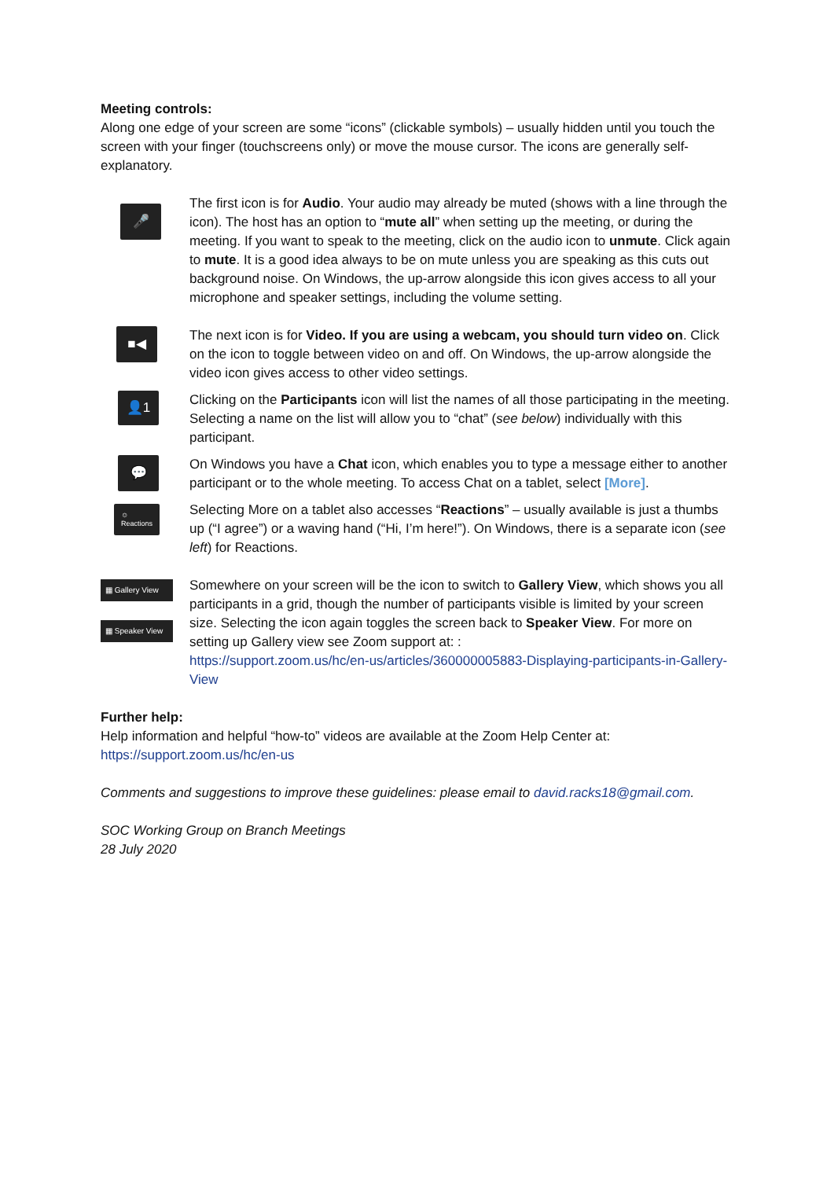Meeting controls:
Along one edge of your screen are some “icons” (clickable symbols) – usually hidden until you touch the screen with your finger (touchscreens only) or move the mouse cursor. The icons are generally self-explanatory.
🎤
The first icon is for Audio. Your audio may already be muted (shows with a line through the icon). The host has an option to “mute all” when setting up the meeting, or during the meeting. If you want to speak to the meeting, click on the audio icon to unmute. Click again to mute. It is a good idea always to be on mute unless you are speaking as this cuts out background noise. On Windows, the up-arrow alongside this icon gives access to all your microphone and speaker settings, including the volume setting.
■◀
The next icon is for Video. If you are using a webcam, you should turn video on. Click on the icon to toggle between video on and off. On Windows, the up-arrow alongside the video icon gives access to other video settings.
👤1
Clicking on the Participants icon will list the names of all those participating in the meeting. Selecting a name on the list will allow you to “chat” (see below) individually with this participant.
💬
On Windows you have a Chat icon, which enables you to type a message either to another participant or to the whole meeting. To access Chat on a tablet, select [More].
☺
Reactions
Selecting More on a tablet also accesses “Reactions” – usually available is just a thumbs up (“I agree”) or a waving hand (“Hi, I’m here!”). On Windows, there is a separate icon (see left) for Reactions.
▦ Gallery View
▦ Speaker View
Somewhere on your screen will be the icon to switch to Gallery View, which shows you all participants in a grid, though the number of participants visible is limited by your screen size. Selecting the icon again toggles the screen back to Speaker View. For more on setting up Gallery view see Zoom support at: :
https://support.zoom.us/hc/en-us/articles/360000005883-Displaying-participants-in-Gallery-View
Further help:
Help information and helpful “how-to” videos are available at the Zoom Help Center at:
https://support.zoom.us/hc/en-us
Comments and suggestions to improve these guidelines: please email to david.racks18@gmail.com.
SOC Working Group on Branch Meetings
28 July 2020